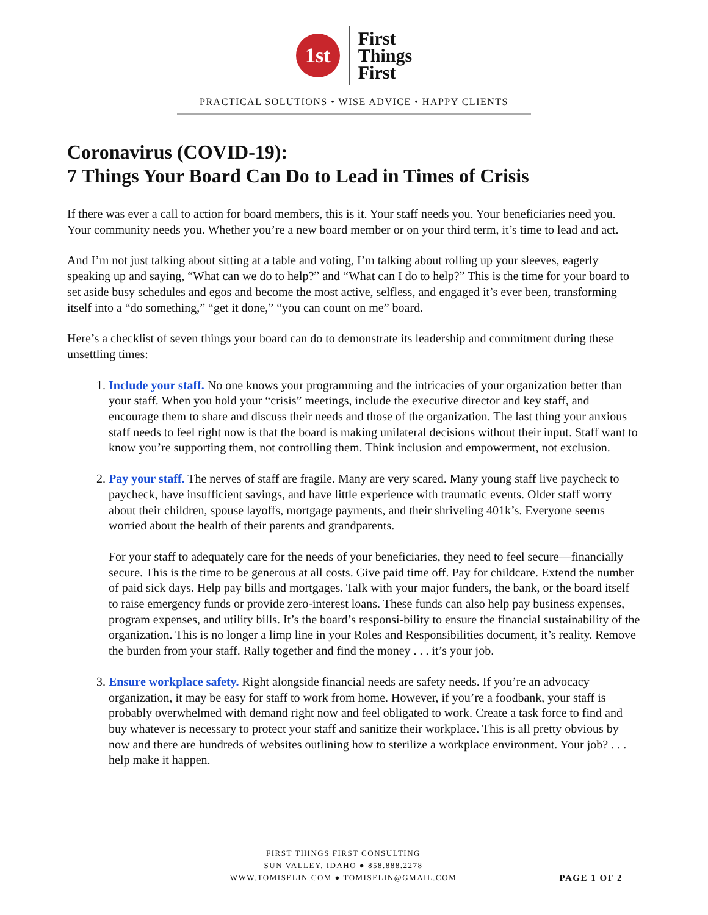1st
First
Things
First
PRACTICAL SOLUTIONS • WISE ADVICE • HAPPY CLIENTS
Coronavirus (COVID-19):
7 Things Your Board Can Do to Lead in Times of Crisis
If there was ever a call to action for board members, this is it. Your staff needs you. Your beneficiaries need you. Your community needs you. Whether you’re a new board member or on your third term, it’s time to lead and act.
And I’m not just talking about sitting at a table and voting, I’m talking about rolling up your sleeves, eagerly speaking up and saying, “What can we do to help?” and “What can I do to help?” This is the time for your board to set aside busy schedules and egos and become the most active, selfless, and engaged it’s ever been, transforming itself into a “do something,” “get it done,” “you can count on me” board.
Here’s a checklist of seven things your board can do to demonstrate its leadership and commitment during these unsettling times:
1. Include your staff. No one knows your programming and the intricacies of your organization better than your staff. When you hold your “crisis” meetings, include the executive director and key staff, and encourage them to share and discuss their needs and those of the organization. The last thing your anxious staff needs to feel right now is that the board is making unilateral decisions without their input. Staff want to know you’re supporting them, not controlling them. Think inclusion and empowerment, not exclusion.
2. Pay your staff. The nerves of staff are fragile. Many are very scared. Many young staff live paycheck to paycheck, have insufficient savings, and have little experience with traumatic events. Older staff worry about their children, spouse layoffs, mortgage payments, and their shriveling 401k’s. Everyone seems worried about the health of their parents and grandparents.
For your staff to adequately care for the needs of your beneficiaries, they need to feel secure—financially secure. This is the time to be generous at all costs. Give paid time off. Pay for childcare. Extend the number of paid sick days. Help pay bills and mortgages. Talk with your major funders, the bank, or the board itself to raise emergency funds or provide zero-interest loans. These funds can also help pay business expenses, program expenses, and utility bills. It’s the board’s responsi-bility to ensure the financial sustainability of the organization. This is no longer a limp line in your Roles and Responsibilities document, it’s reality. Remove the burden from your staff. Rally together and find the money . . . it’s your job.
3. Ensure workplace safety. Right alongside financial needs are safety needs. If you’re an advocacy organization, it may be easy for staff to work from home. However, if you’re a foodbank, your staff is probably overwhelmed with demand right now and feel obligated to work. Create a task force to find and buy whatever is necessary to protect your staff and sanitize their workplace. This is all pretty obvious by now and there are hundreds of websites outlining how to sterilize a workplace environment. Your job? . . . help make it happen.
FIRST THINGS FIRST CONSULTING
SUN VALLEY, IDAHO ● 858.888.2278
WWW.TOMISELIN.COM ● TOMISELIN@GMAIL.COM
PAGE 1 OF 2